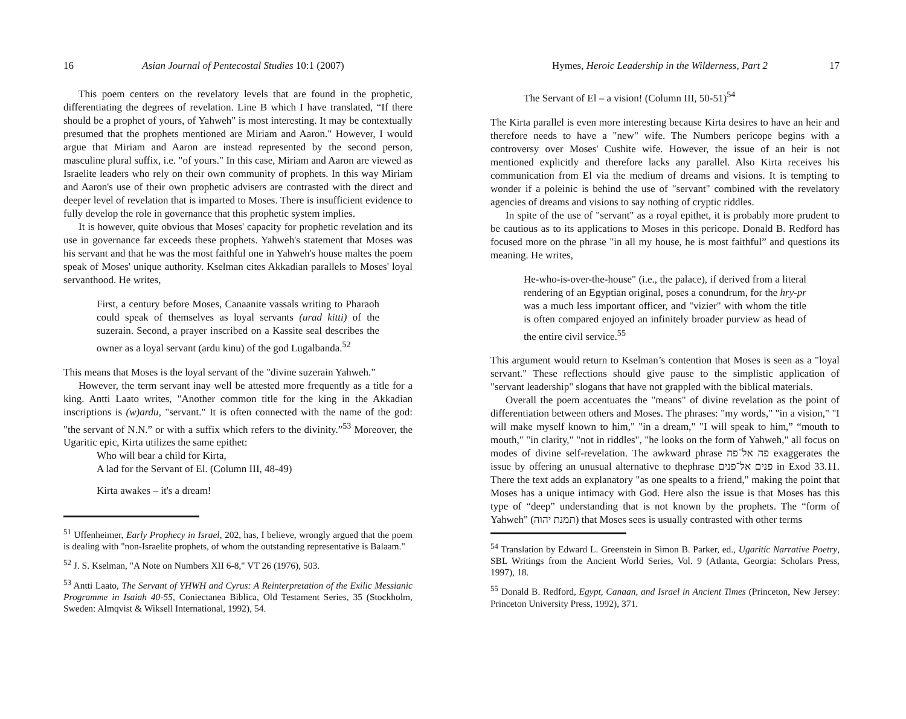16 Asian Journal of Pentecostal Studies 10:1 (2007)
This poem centers on the revelatory levels that are found in the prophetic, differentiating the degrees of revelation. Line B which I have translated, “If there should be a prophet of yours, of Yahweh" is most interesting. It may be contextually presumed that the prophets mentioned are Miriam and Aaron." However, I would argue that Miriam and Aaron are instead represented by the second person, masculine plural suffix, i.e. "of yours." In this case, Miriam and Aaron are viewed as Israelite leaders who rely on their own community of prophets. In this way Miriam and Aaron's use of their own prophetic advisers are contrasted with the direct and deeper level of revelation that is imparted to Moses. There is insufficient evidence to fully develop the role in governance that this prophetic system implies.
It is however, quite obvious that Moses' capacity for prophetic revelation and its use in governance far exceeds these prophets. Yahweh's statement that Moses was his servant and that he was the most faithful one in Yahweh's house maltes the poem speak of Moses' unique authority. Kselman cites Akkadian parallels to Moses' loyal servanthood. He writes,
First, a century before Moses, Canaanite vassals writing to Pharaoh could speak of themselves as loyal servants (urad kitti) of the suzerain. Second, a prayer inscribed on a Kassite seal describes the owner as a loyal servant (ardu kinu) of the god Lugalbanda.<sup>52</sup>
This means that Moses is the loyal servant of the "divine suzerain Yahweh.”
However, the term servant inay well be attested more frequently as a title for a king. Antti Laato writes, "Another common title for the king in the Akkadian inscriptions is (w)ardu, "servant." It is often connected with the name of the god: "the servant of N.N.” or with a suffix which refers to the divinity.”<sup>53</sup> Moreover, the Ugaritic epic, Kirta utilizes the same epithet:
Who will bear a child for Kirta,
A lad for the Servant of El. (Column III, 48-49)
Kirta awakes – it's a dream!
<sup>51</sup> Uffenheimer, Early Prophecy in Israel, 202, has, I believe, wrongly argued that the poem is dealing with "non-Israelite prophets, of whom the outstanding representative is Balaam."
<sup>52</sup> J. S. Kselman, "A Note on Numbers XII 6-8," VT 26 (1976), 503.
<sup>53</sup> Antti Laato, The Servant of YHWH and Cyrus: A Reinterpretation of the Exilic Messianic Programme in Isaiah 40-55, Coniectanea Biblica, Old Testament Series, 35 (Stockholm, Sweden: Almqvist & Wiksell International, 1992), 54.
Hymes, Heroic Leadership in the Wilderness, Part 2 17
The Servant of El – a vision! (Column III, 50-51)<sup>54</sup>
The Kirta parallel is even more interesting because Kirta desires to have an heir and therefore needs to have a "new" wife. The Numbers pericope begins with a controversy over Moses' Cushite wife. However, the issue of an heir is not mentioned explicitly and therefore lacks any parallel. Also Kirta receives his communication from El via the medium of dreams and visions. It is tempting to wonder if a poleinic is behind the use of "servant" combined with the revelatory agencies of dreams and visions to say nothing of cryptic riddles.
In spite of the use of "servant" as a royal epithet, it is probably more prudent to be cautious as to its applications to Moses in this pericope. Donald B. Redford has focused more on the phrase "in all my house, he is most faithful” and questions its meaning. He writes,
He-who-is-over-the-house" (i.e., the palace), if derived from a literal rendering of an Egyptian original, poses a conundrum, for the hry-pr was a much less important officer, and "vizier" with whom the title is often compared enjoyed an infinitely broader purview as head of the entire civil service.<sup>55</sup>
This argument would return to Kselman’s contention that Moses is seen as a "loyal servant." These reflections should give pause to the simplistic application of "servant leadership" slogans that have not grappled with the biblical materials.
Overall the poem accentuates the "means" of divine revelation as the point of differentiation between others and Moses. The phrases: "my words," "in a vision," "I will make myself known to him," "in a dream," "I will speak to him,” “mouth to mouth," "in clarity," "not in riddles", "he looks on the form of Yahweh," all focus on modes of divine self-revelation. The awkward phrase פה אל־פה exaggerates the issue by offering an unusual alternative to thephrase פנים אל־פנים in Exod 33.11. There the text adds an explanatory "as one spealts to a friend," making the point that Moses has a unique intimacy with God. Here also the issue is that Moses has this type of “deep” understanding that is not known by the prophets. The “form of Yahweh" (תמנת יהוה) that Moses sees is usually contrasted with other terms
<sup>54</sup> Translation by Edward L. Greenstein in Simon B. Parker, ed., Ugaritic Narrative Poetry, SBL Writings from the Ancient World Series, Vol. 9 (Atlanta, Georgia: Scholars Press, 1997), 18.
<sup>55</sup> Donald B. Redford, Egypt, Canaan, and Israel in Ancient Times (Princeton, New Jersey: Princeton University Press, 1992), 371.